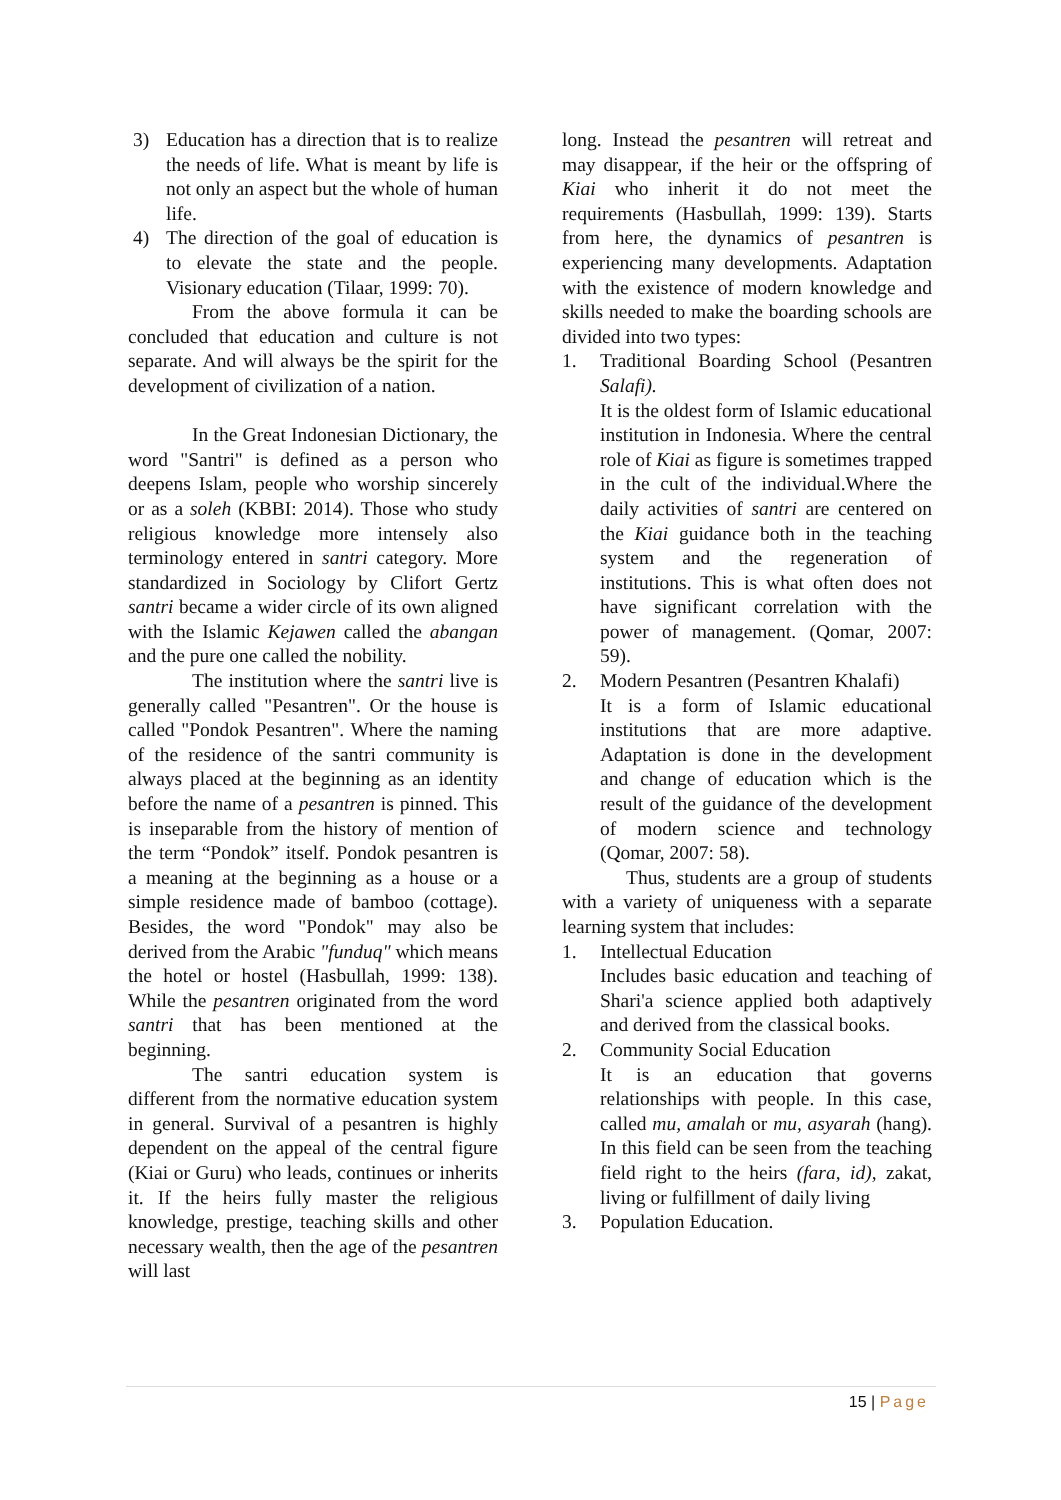3) Education has a direction that is to realize the needs of life. What is meant by life is not only an aspect but the whole of human life.
4) The direction of the goal of education is to elevate the state and the people. Visionary education (Tilaar, 1999: 70).
From the above formula it can be concluded that education and culture is not separate. And will always be the spirit for the development of civilization of a nation.
In the Great Indonesian Dictionary, the word "Santri" is defined as a person who deepens Islam, people who worship sincerely or as a soleh (KBBI: 2014). Those who study religious knowledge more intensely also terminology entered in santri category. More standardized in Sociology by Clifort Gertz santri became a wider circle of its own aligned with the Islamic Kejawen called the abangan and the pure one called the nobility.
The institution where the santri live is generally called "Pesantren". Or the house is called "Pondok Pesantren". Where the naming of the residence of the santri community is always placed at the beginning as an identity before the name of a pesantren is pinned. This is inseparable from the history of mention of the term “Pondok” itself. Pondok pesantren is a meaning at the beginning as a house or a simple residence made of bamboo (cottage). Besides, the word "Pondok" may also be derived from the Arabic "funduq" which means the hotel or hostel (Hasbullah, 1999: 138). While the pesantren originated from the word santri that has been mentioned at the beginning.
The santri education system is different from the normative education system in general. Survival of a pesantren is highly dependent on the appeal of the central figure (Kiai or Guru) who leads, continues or inherits it. If the heirs fully master the religious knowledge, prestige, teaching skills and other necessary wealth, then the age of the pesantren will last
long. Instead the pesantren will retreat and may disappear, if the heir or the offspring of Kiai who inherit it do not meet the requirements (Hasbullah, 1999: 139). Starts from here, the dynamics of pesantren is experiencing many developments. Adaptation with the existence of modern knowledge and skills needed to make the boarding schools are divided into two types:
1. Traditional Boarding School (Pesantren Salafi).
It is the oldest form of Islamic educational institution in Indonesia. Where the central role of Kiai as figure is sometimes trapped in the cult of the individual.Where the daily activities of santri are centered on the Kiai guidance both in the teaching system and the regeneration of institutions. This is what often does not have significant correlation with the power of management. (Qomar, 2007: 59).
2. Modern Pesantren (Pesantren Khalafi)
It is a form of Islamic educational institutions that are more adaptive. Adaptation is done in the development and change of education which is the result of the guidance of the development of modern science and technology (Qomar, 2007: 58).
Thus, students are a group of students with a variety of uniqueness with a separate learning system that includes:
1. Intellectual Education
Includes basic education and teaching of Shari'a science applied both adaptively and derived from the classical books.
2. Community Social Education
It is an education that governs relationships with people. In this case, called mu, amalah or mu, asyarah (hang). In this field can be seen from the teaching field right to the heirs (fara, id), zakat, living or fulfillment of daily living
3. Population Education.
15 | Page